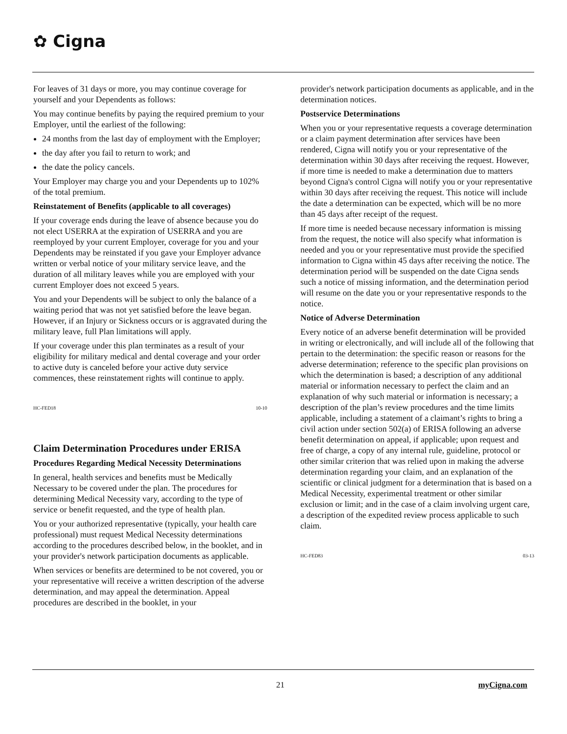✿ Cigna
For leaves of 31 days or more, you may continue coverage for yourself and your Dependents as follows:
You may continue benefits by paying the required premium to your Employer, until the earliest of the following:
24 months from the last day of employment with the Employer;
the day after you fail to return to work; and
the date the policy cancels.
Your Employer may charge you and your Dependents up to 102% of the total premium.
Reinstatement of Benefits (applicable to all coverages)
If your coverage ends during the leave of absence because you do not elect USERRA at the expiration of USERRA and you are reemployed by your current Employer, coverage for you and your Dependents may be reinstated if you gave your Employer advance written or verbal notice of your military service leave, and the duration of all military leaves while you are employed with your current Employer does not exceed 5 years.
You and your Dependents will be subject to only the balance of a waiting period that was not yet satisfied before the leave began. However, if an Injury or Sickness occurs or is aggravated during the military leave, full Plan limitations will apply.
If your coverage under this plan terminates as a result of your eligibility for military medical and dental coverage and your order to active duty is canceled before your active duty service commences, these reinstatement rights will continue to apply.
HC-FED18 10-10
Claim Determination Procedures under ERISA
Procedures Regarding Medical Necessity Determinations
In general, health services and benefits must be Medically Necessary to be covered under the plan. The procedures for determining Medical Necessity vary, according to the type of service or benefit requested, and the type of health plan.
You or your authorized representative (typically, your health care professional) must request Medical Necessity determinations according to the procedures described below, in the booklet, and in your provider's network participation documents as applicable.
When services or benefits are determined to be not covered, you or your representative will receive a written description of the adverse determination, and may appeal the determination. Appeal procedures are described in the booklet, in your
provider's network participation documents as applicable, and in the determination notices.
Postservice Determinations
When you or your representative requests a coverage determination or a claim payment determination after services have been rendered, Cigna will notify you or your representative of the determination within 30 days after receiving the request. However, if more time is needed to make a determination due to matters beyond Cigna's control Cigna will notify you or your representative within 30 days after receiving the request. This notice will include the date a determination can be expected, which will be no more than 45 days after receipt of the request.
If more time is needed because necessary information is missing from the request, the notice will also specify what information is needed and you or your representative must provide the specified information to Cigna within 45 days after receiving the notice. The determination period will be suspended on the date Cigna sends such a notice of missing information, and the determination period will resume on the date you or your representative responds to the notice.
Notice of Adverse Determination
Every notice of an adverse benefit determination will be provided in writing or electronically, and will include all of the following that pertain to the determination: the specific reason or reasons for the adverse determination; reference to the specific plan provisions on which the determination is based; a description of any additional material or information necessary to perfect the claim and an explanation of why such material or information is necessary; a description of the plan’s review procedures and the time limits applicable, including a statement of a claimant’s rights to bring a civil action under section 502(a) of ERISA following an adverse benefit determination on appeal, if applicable; upon request and free of charge, a copy of any internal rule, guideline, protocol or other similar criterion that was relied upon in making the adverse determination regarding your claim, and an explanation of the scientific or clinical judgment for a determination that is based on a Medical Necessity, experimental treatment or other similar exclusion or limit; and in the case of a claim involving urgent care, a description of the expedited review process applicable to such claim.
HC-FED83 03-13
21 myCigna.com